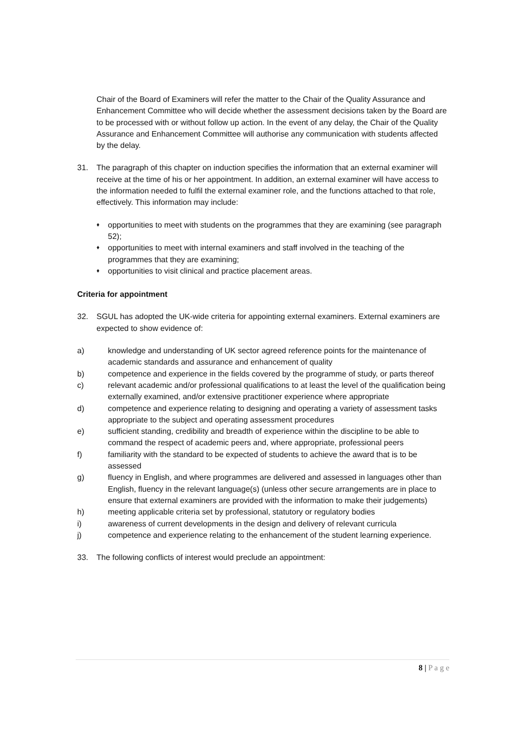Chair of the Board of Examiners will refer the matter to the Chair of the Quality Assurance and Enhancement Committee who will decide whether the assessment decisions taken by the Board are to be processed with or without follow up action. In the event of any delay, the Chair of the Quality Assurance and Enhancement Committee will authorise any communication with students affected by the delay.
31. The paragraph of this chapter on induction specifies the information that an external examiner will receive at the time of his or her appointment. In addition, an external examiner will have access to the information needed to fulfil the external examiner role, and the functions attached to that role, effectively. This information may include:
♦ opportunities to meet with students on the programmes that they are examining (see paragraph 52);
♦ opportunities to meet with internal examiners and staff involved in the teaching of the programmes that they are examining;
♦ opportunities to visit clinical and practice placement areas.
Criteria for appointment
32. SGUL has adopted the UK-wide criteria for appointing external examiners. External examiners are expected to show evidence of:
a) knowledge and understanding of UK sector agreed reference points for the maintenance of academic standards and assurance and enhancement of quality
b) competence and experience in the fields covered by the programme of study, or parts thereof
c) relevant academic and/or professional qualifications to at least the level of the qualification being externally examined, and/or extensive practitioner experience where appropriate
d) competence and experience relating to designing and operating a variety of assessment tasks appropriate to the subject and operating assessment procedures
e) sufficient standing, credibility and breadth of experience within the discipline to be able to command the respect of academic peers and, where appropriate, professional peers
f) familiarity with the standard to be expected of students to achieve the award that is to be assessed
g) fluency in English, and where programmes are delivered and assessed in languages other than English, fluency in the relevant language(s) (unless other secure arrangements are in place to ensure that external examiners are provided with the information to make their judgements)
h) meeting applicable criteria set by professional, statutory or regulatory bodies
i) awareness of current developments in the design and delivery of relevant curricula
j) competence and experience relating to the enhancement of the student learning experience.
33. The following conflicts of interest would preclude an appointment:
8 | P a g e